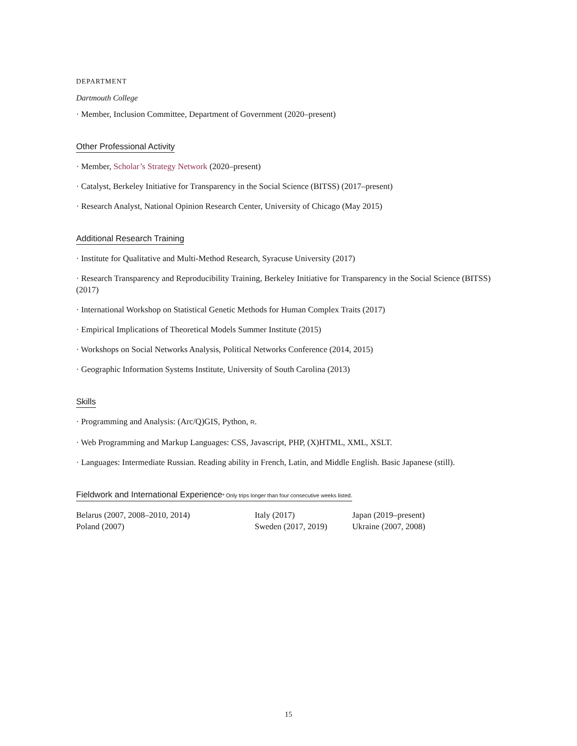DEPARTMENT
Dartmouth College
· Member, Inclusion Committee, Department of Government (2020–present)
Other Professional Activity
· Member, Scholar’s Strategy Network (2020–present)
· Catalyst, Berkeley Initiative for Transparency in the Social Science (BITSS) (2017–present)
· Research Analyst, National Opinion Research Center, University of Chicago (May 2015)
Additional Research Training
· Institute for Qualitative and Multi-Method Research, Syracuse University (2017)
· Research Transparency and Reproducibility Training, Berkeley Initiative for Transparency in the Social Science (BITSS) (2017)
· International Workshop on Statistical Genetic Methods for Human Complex Traits (2017)
· Empirical Implications of Theoretical Models Summer Institute (2015)
· Workshops on Social Networks Analysis, Political Networks Conference (2014, 2015)
· Geographic Information Systems Institute, University of South Carolina (2013)
Skills
· Programming and Analysis: (Arc/Q)GIS, Python, R.
· Web Programming and Markup Languages: CSS, Javascript, PHP, (X)HTML, XML, XSLT.
· Languages: Intermediate Russian. Reading ability in French, Latin, and Middle English. Basic Japanese (still).
Fieldwork and International Experience* Only trips longer than four consecutive weeks listed.
| Belarus (2007, 2008–2010, 2014) | Italy (2017) | Japan (2019–present) |
| Poland (2007) | Sweden (2017, 2019) | Ukraine (2007, 2008) |
15